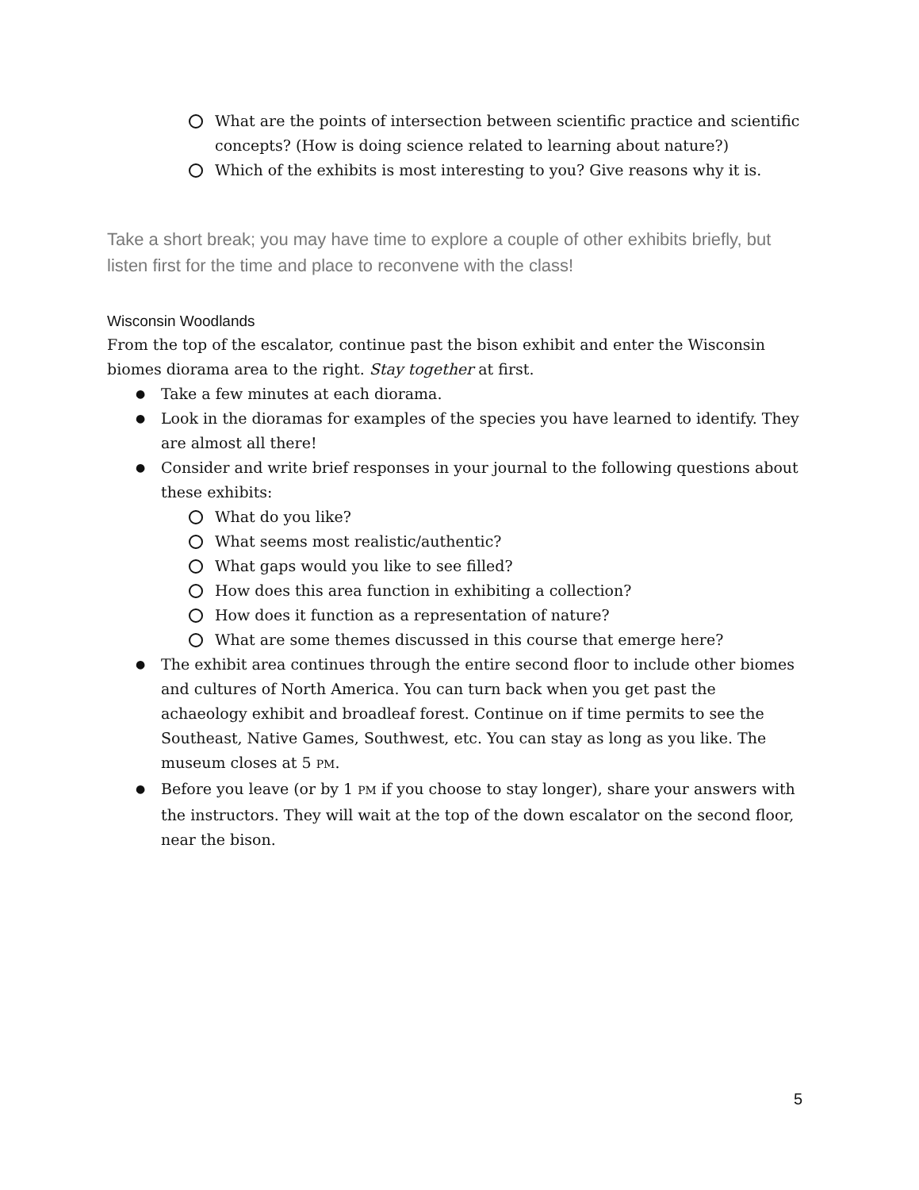What are the points of intersection between scientific practice and scientific concepts? (How is doing science related to learning about nature?)
Which of the exhibits is most interesting to you? Give reasons why it is.
Take a short break; you may have time to explore a couple of other exhibits briefly, but listen first for the time and place to reconvene with the class!
Wisconsin Woodlands
From the top of the escalator, continue past the bison exhibit and enter the Wisconsin biomes diorama area to the right. Stay together at first.
● Take a few minutes at each diorama.
● Look in the dioramas for examples of the species you have learned to identify. They are almost all there!
● Consider and write brief responses in your journal to the following questions about these exhibits:
What do you like?
What seems most realistic/authentic?
What gaps would you like to see filled?
How does this area function in exhibiting a collection?
How does it function as a representation of nature?
What are some themes discussed in this course that emerge here?
● The exhibit area continues through the entire second floor to include other biomes and cultures of North America. You can turn back when you get past the achaeology exhibit and broadleaf forest. Continue on if time permits to see the Southeast, Native Games, Southwest, etc. You can stay as long as you like. The museum closes at 5 PM.
● Before you leave (or by 1 PM if you choose to stay longer), share your answers with the instructors. They will wait at the top of the down escalator on the second floor, near the bison.
5